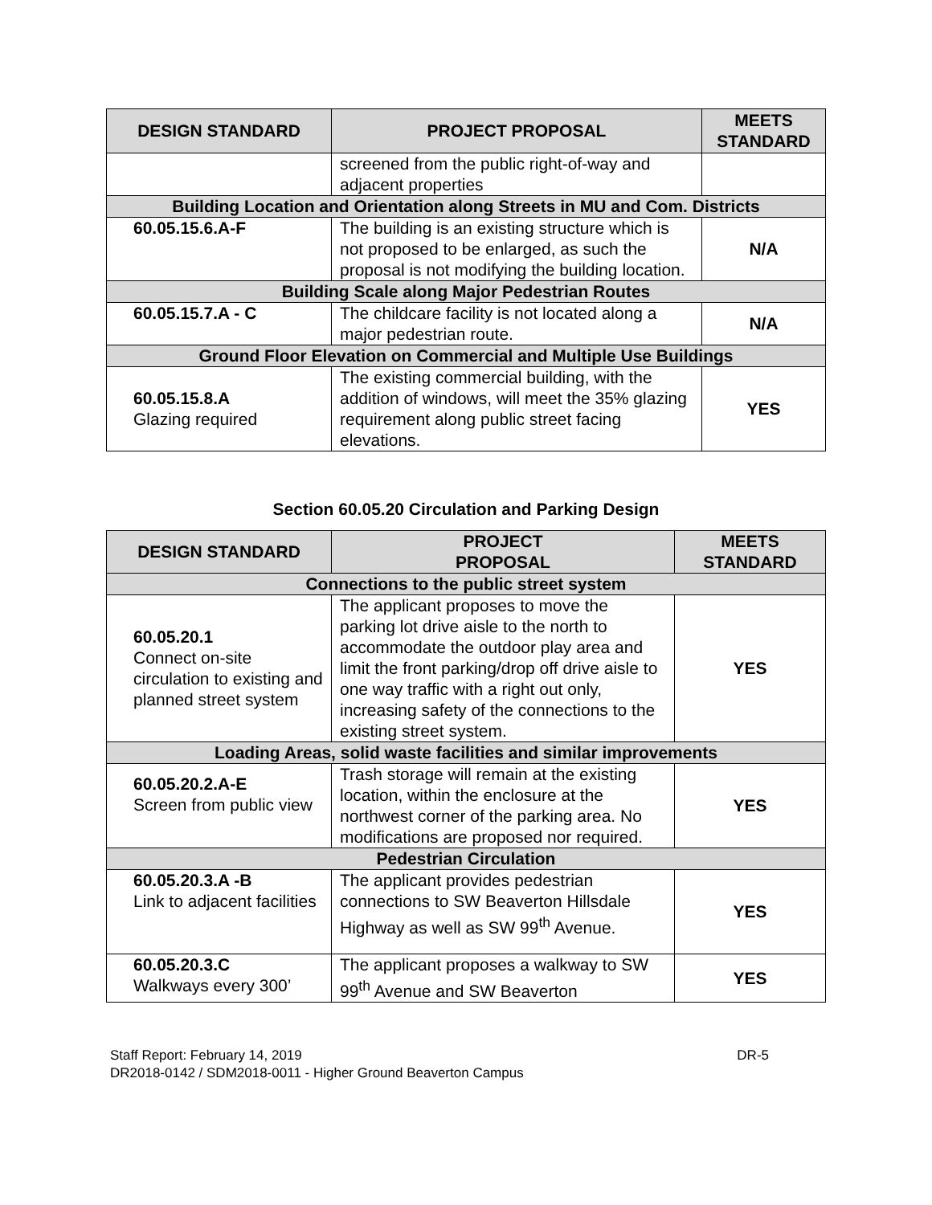| DESIGN STANDARD | PROJECT PROPOSAL | MEETS STANDARD |
| --- | --- | --- |
| | screened from the public right-of-way and adjacent properties | |
| Building Location and Orientation along Streets in MU and Com. Districts | | |
| 60.05.15.6.A-F | The building is an existing structure which is not proposed to be enlarged, as such the proposal is not modifying the building location. | N/A |
| Building Scale along Major Pedestrian Routes | | |
| 60.05.15.7.A - C | The childcare facility is not located along a major pedestrian route. | N/A |
| Ground Floor Elevation on Commercial and Multiple Use Buildings | | |
| 60.05.15.8.A Glazing required | The existing commercial building, with the addition of windows, will meet the 35% glazing requirement along public street facing elevations. | YES |
Section 60.05.20 Circulation and Parking Design
| DESIGN STANDARD | PROJECT PROPOSAL | MEETS STANDARD |
| --- | --- | --- |
| Connections to the public street system | | |
| 60.05.20.1 Connect on-site circulation to existing and planned street system | The applicant proposes to move the parking lot drive aisle to the north to accommodate the outdoor play area and limit the front parking/drop off drive aisle to one way traffic with a right out only, increasing safety of the connections to the existing street system. | YES |
| Loading Areas, solid waste facilities and similar improvements | | |
| 60.05.20.2.A-E Screen from public view | Trash storage will remain at the existing location, within the enclosure at the northwest corner of the parking area. No modifications are proposed nor required. | YES |
| Pedestrian Circulation | | |
| 60.05.20.3.A -B Link to adjacent facilities | The applicant provides pedestrian connections to SW Beaverton Hillsdale Highway as well as SW 99<sup>th</sup> Avenue. | YES |
| 60.05.20.3.C Walkways every 300’ | The applicant proposes a walkway to SW 99<sup>th</sup> Avenue and SW Beaverton | YES |
Staff Report: February 14, 2019
DR2018-0142 / SDM2018-0011 - Higher Ground Beaverton Campus
DR-5